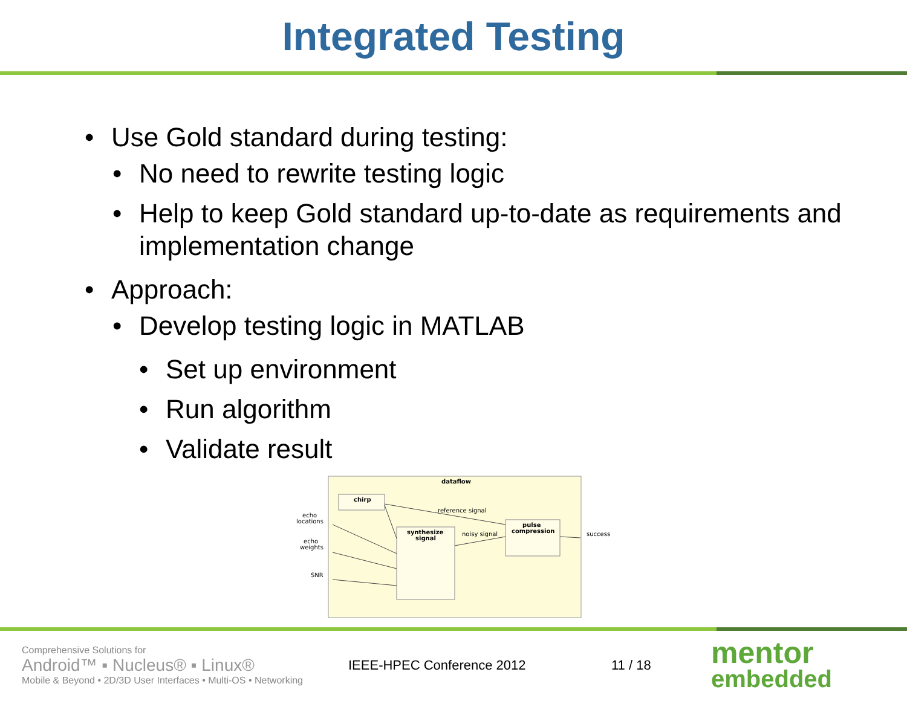Integrated Testing
• Use Gold standard during testing:
• No need to rewrite testing logic
• Help to keep Gold standard up-to-date as requirements and implementation change
• Approach:
• Develop testing logic in MATLAB
• Set up environment
• Run algorithm
• Validate result
dataflow
chirp
synthesize
signal
pulse
compression
echo
locations
echo
weights
SNR
reference signal
noisy signal
success
Comprehensive Solutions for
Android™ ▪ Nucleus® ▪ Linux®
Mobile & Beyond • 2D/3D User Interfaces • Multi-OS • Networking
IEEE-HPEC Conference 2012 11 / 18
mentor
embedded